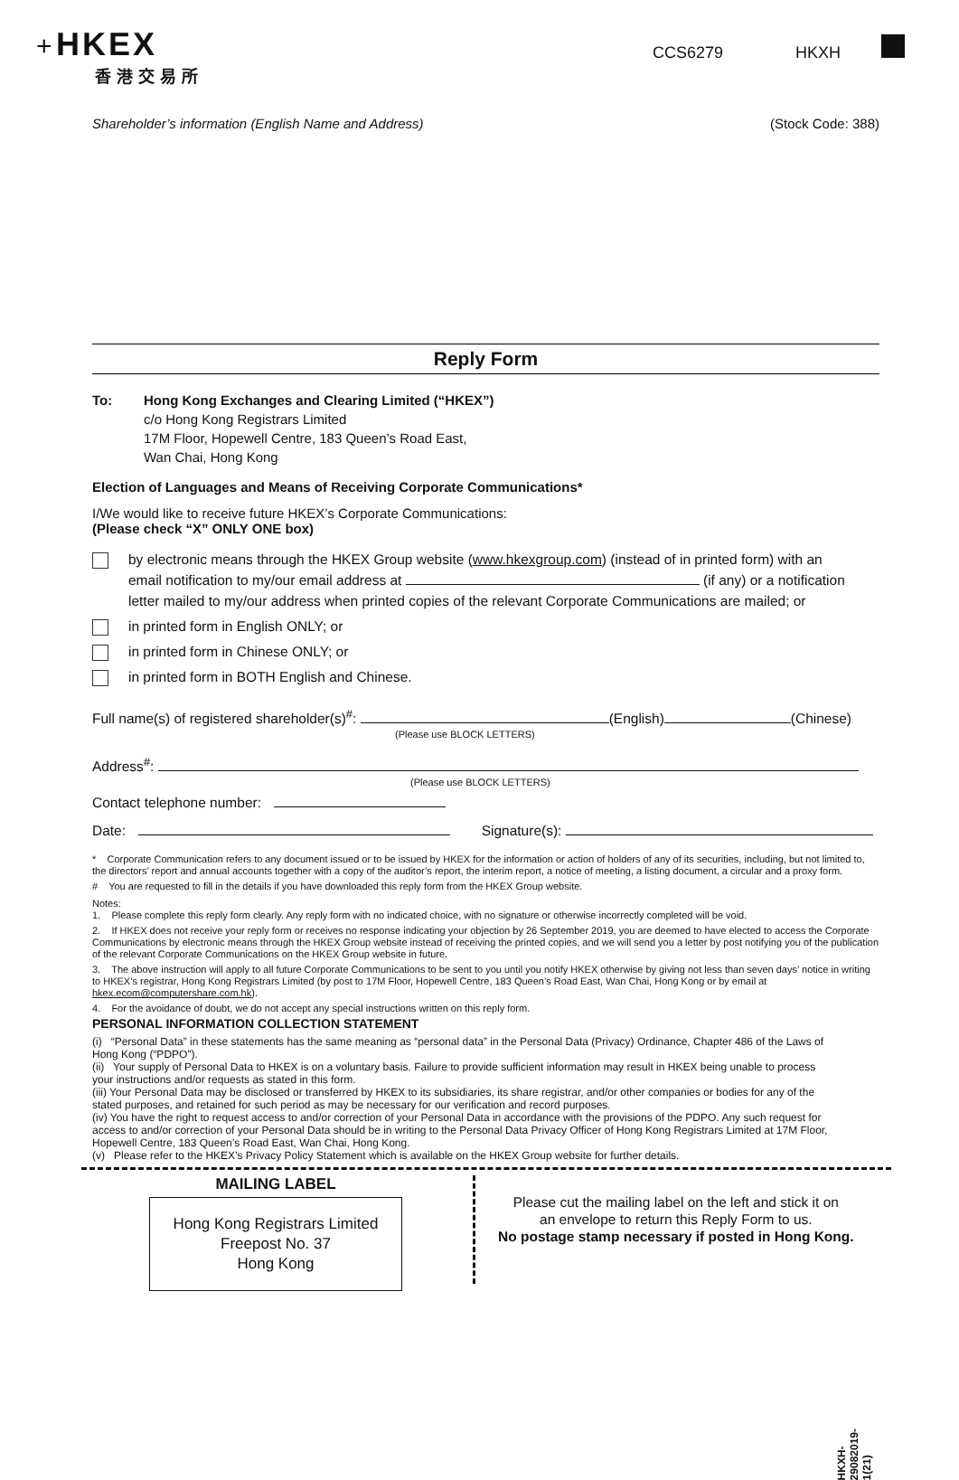+ HKEX
香港交易所
CCS6279 HKXH
Shareholder’s information (English Name and Address) (Stock Code: 388)
Reply Form
To: Hong Kong Exchanges and Clearing Limited (“HKEX”)
c/o Hong Kong Registrars Limited
17M Floor, Hopewell Centre, 183 Queen’s Road East,
Wan Chai, Hong Kong
Election of Languages and Means of Receiving Corporate Communications*
I/We would like to receive future HKEX’s Corporate Communications:
(Please check “X” ONLY ONE box)
by electronic means through the HKEX Group website (www.hkexgroup.com) (instead of in printed form) with an
email notification to my/our email address at (if any) or a notification
letter mailed to my/our address when printed copies of the relevant Corporate Communications are mailed; or
in printed form in English ONLY; or
in printed form in Chinese ONLY; or
in printed form in BOTH English and Chinese.
Full name(s) of registered shareholder(s)<sup>#</sup>: (English) (Chinese)
(Please use BLOCK LETTERS)
Address<sup>#</sup>:
(Please use BLOCK LETTERS)
Contact telephone number:
Date: Signature(s):
* Corporate Communication refers to any document issued or to be issued by HKEX for the information or action of holders of any of its securities, including, but not limited to, the directors’ report and annual accounts together with a copy of the auditor’s report, the interim report, a notice of meeting, a listing document, a circular and a proxy form.
# You are requested to fill in the details if you have downloaded this reply form from the HKEX Group website.
Notes:
1. Please complete this reply form clearly. Any reply form with no indicated choice, with no signature or otherwise incorrectly completed will be void.
2. If HKEX does not receive your reply form or receives no response indicating your objection by 26 September 2019, you are deemed to have elected to access the Corporate Communications by electronic means through the HKEX Group website instead of receiving the printed copies, and we will send you a letter by post notifying you of the publication of the relevant Corporate Communications on the HKEX Group website in future.
3. The above instruction will apply to all future Corporate Communications to be sent to you until you notify HKEX otherwise by giving not less than seven days’ notice in writing to HKEX’s registrar, Hong Kong Registrars Limited (by post to 17M Floor, Hopewell Centre, 183 Queen’s Road East, Wan Chai, Hong Kong or by email at hkex.ecom@computershare.com.hk).
4. For the avoidance of doubt, we do not accept any special instructions written on this reply form.
PERSONAL INFORMATION COLLECTION STATEMENT
(i) “Personal Data” in these statements has the same meaning as “personal data” in the Personal Data (Privacy) Ordinance, Chapter 486 of the Laws of Hong Kong (“PDPO”).
(ii) Your supply of Personal Data to HKEX is on a voluntary basis. Failure to provide sufficient information may result in HKEX being unable to process your instructions and/or requests as stated in this form.
(iii) Your Personal Data may be disclosed or transferred by HKEX to its subsidiaries, its share registrar, and/or other companies or bodies for any of the stated purposes, and retained for such period as may be necessary for our verification and record purposes.
(iv) You have the right to request access to and/or correction of your Personal Data in accordance with the provisions of the PDPO. Any such request for access to and/or correction of your Personal Data should be in writing to the Personal Data Privacy Officer of Hong Kong Registrars Limited at 17M Floor, Hopewell Centre, 183 Queen’s Road East, Wan Chai, Hong Kong.
(v) Please refer to the HKEX’s Privacy Policy Statement which is available on the HKEX Group website for further details.
HKXH-29082019-1(21)
MAILING LABEL
Hong Kong Registrars Limited
Freepost No. 37
Hong Kong
Please cut the mailing label on the left and stick it on
an envelope to return this Reply Form to us.
No postage stamp necessary if posted in Hong Kong.